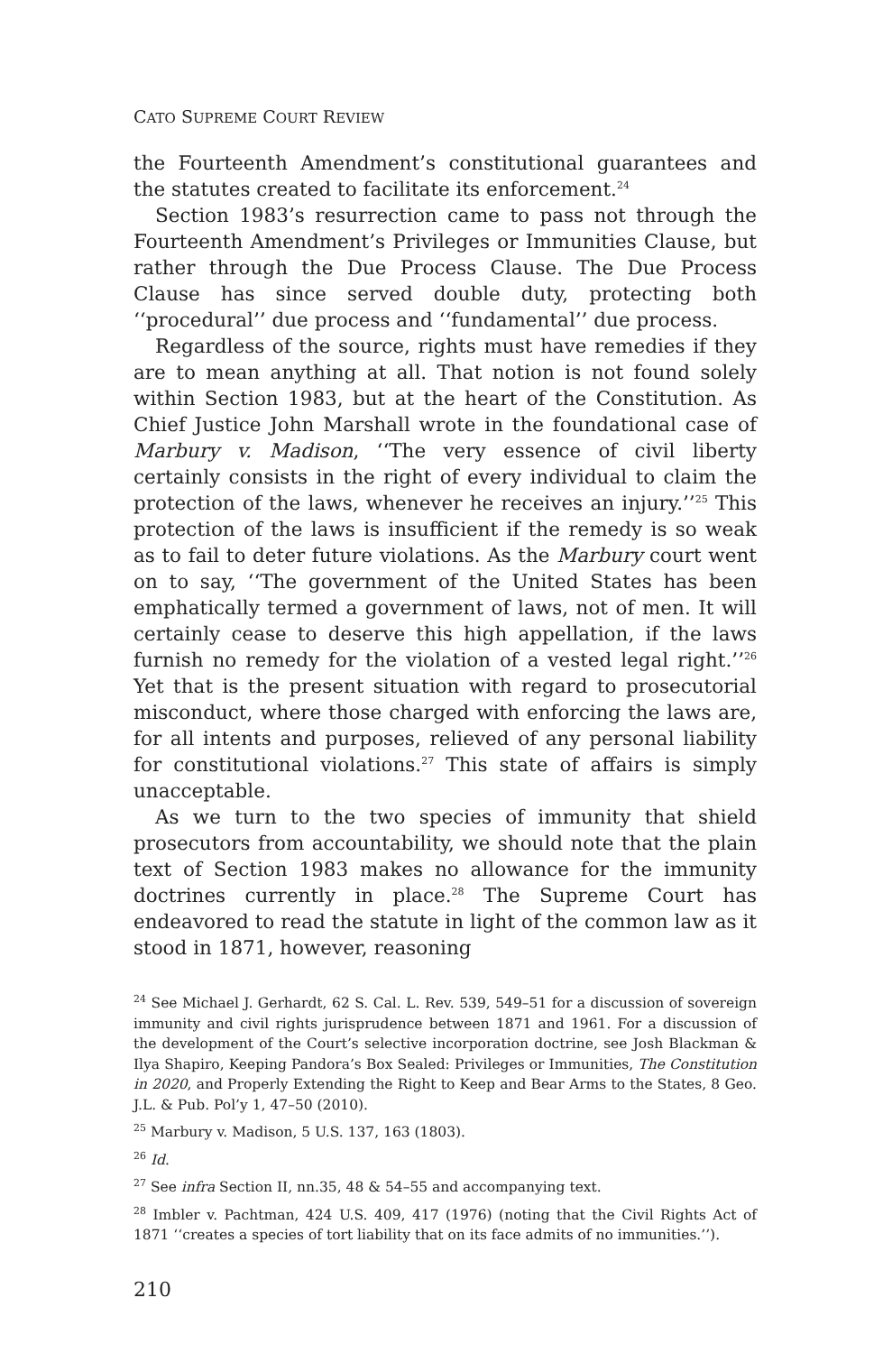CATO SUPREME COURT REVIEW
the Fourteenth Amendment’s constitutional guarantees and the statutes created to facilitate its enforcement.<sup>24</sup>
Section 1983’s resurrection came to pass not through the Fourteenth Amendment’s Privileges or Immunities Clause, but rather through the Due Process Clause. The Due Process Clause has since served double duty, protecting both ‘‘procedural’’ due process and ‘‘fundamental’’ due process.
Regardless of the source, rights must have remedies if they are to mean anything at all. That notion is not found solely within Section 1983, but at the heart of the Constitution. As Chief Justice John Marshall wrote in the foundational case of Marbury v. Madison, ‘‘The very essence of civil liberty certainly consists in the right of every individual to claim the protection of the laws, whenever he receives an injury.’’<sup>25</sup> This protection of the laws is insufficient if the remedy is so weak as to fail to deter future violations. As the Marbury court went on to say, ‘‘The government of the United States has been emphatically termed a government of laws, not of men. It will certainly cease to deserve this high appellation, if the laws furnish no remedy for the violation of a vested legal right.’’<sup>26</sup> Yet that is the present situation with regard to prosecutorial misconduct, where those charged with enforcing the laws are, for all intents and purposes, relieved of any personal liability for constitutional violations.<sup>27</sup> This state of affairs is simply unacceptable.
As we turn to the two species of immunity that shield prosecutors from accountability, we should note that the plain text of Section 1983 makes no allowance for the immunity doctrines currently in place.<sup>28</sup> The Supreme Court has endeavored to read the statute in light of the common law as it stood in 1871, however, reasoning
<sup>24</sup> See Michael J. Gerhardt, 62 S. Cal. L. Rev. 539, 549–51 for a discussion of sovereign immunity and civil rights jurisprudence between 1871 and 1961. For a discussion of the development of the Court’s selective incorporation doctrine, see Josh Blackman & Ilya Shapiro, Keeping Pandora’s Box Sealed: Privileges or Immunities, The Constitution in 2020, and Properly Extending the Right to Keep and Bear Arms to the States, 8 Geo. J.L. & Pub. Pol’y 1, 47–50 (2010).
<sup>25</sup> Marbury v. Madison, 5 U.S. 137, 163 (1803).
<sup>26</sup> Id.
<sup>27</sup> See infra Section II, nn.35, 48 & 54–55 and accompanying text.
<sup>28</sup> Imbler v. Pachtman, 424 U.S. 409, 417 (1976) (noting that the Civil Rights Act of 1871 ‘‘creates a species of tort liability that on its face admits of no immunities.’’).
210